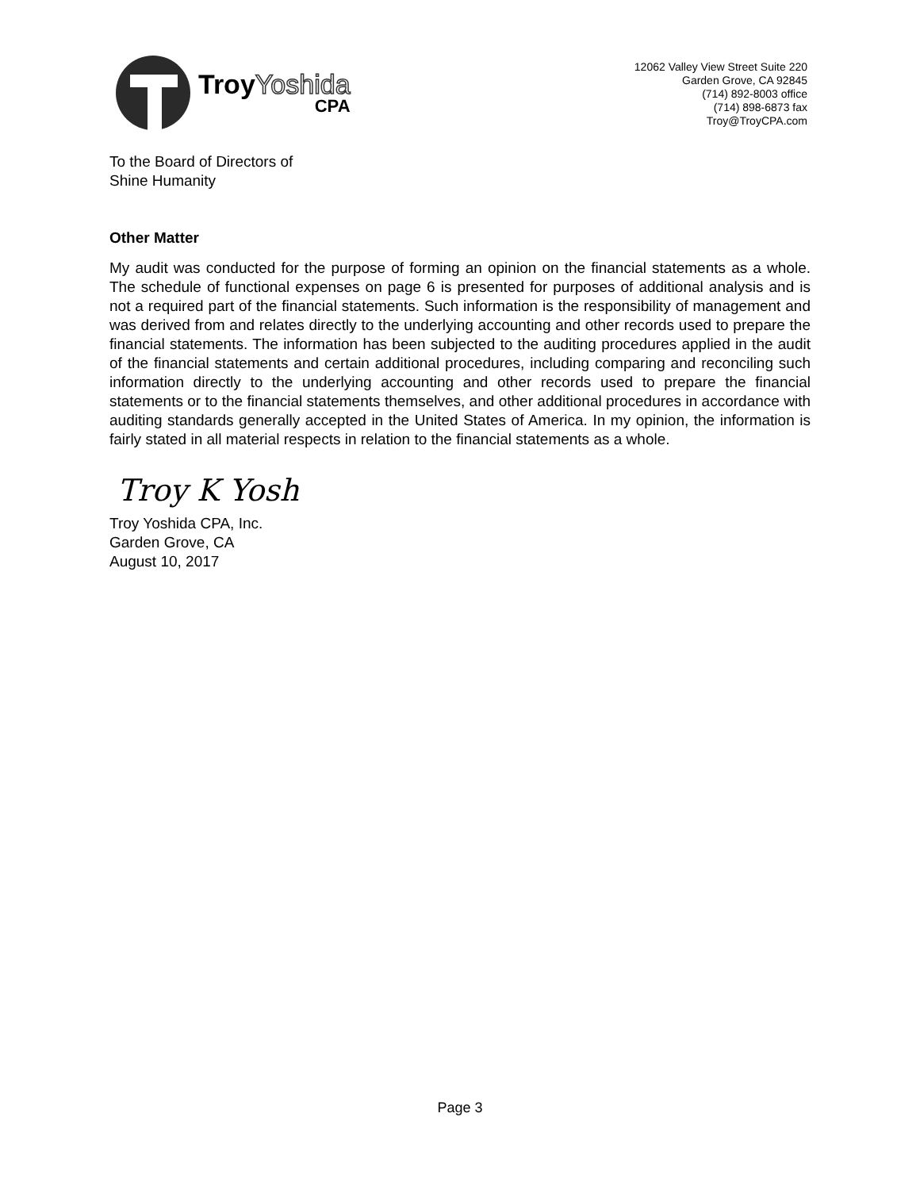TroyYoshida
CPA
12062 Valley View Street Suite 220
Garden Grove, CA 92845
(714) 892-8003 office
(714) 898-6873 fax
Troy@TroyCPA.com
To the Board of Directors of
Shine Humanity
Other Matter
My audit was conducted for the purpose of forming an opinion on the financial statements as a whole. The schedule of functional expenses on page 6 is presented for purposes of additional analysis and is not a required part of the financial statements. Such information is the responsibility of management and was derived from and relates directly to the underlying accounting and other records used to prepare the financial statements. The information has been subjected to the auditing procedures applied in the audit of the financial statements and certain additional procedures, including comparing and reconciling such information directly to the underlying accounting and other records used to prepare the financial statements or to the financial statements themselves, and other additional procedures in accordance with auditing standards generally accepted in the United States of America. In my opinion, the information is fairly stated in all material respects in relation to the financial statements as a whole.
Troy K Yosh
Troy Yoshida CPA, Inc.
Garden Grove, CA
August 10, 2017
Page 3